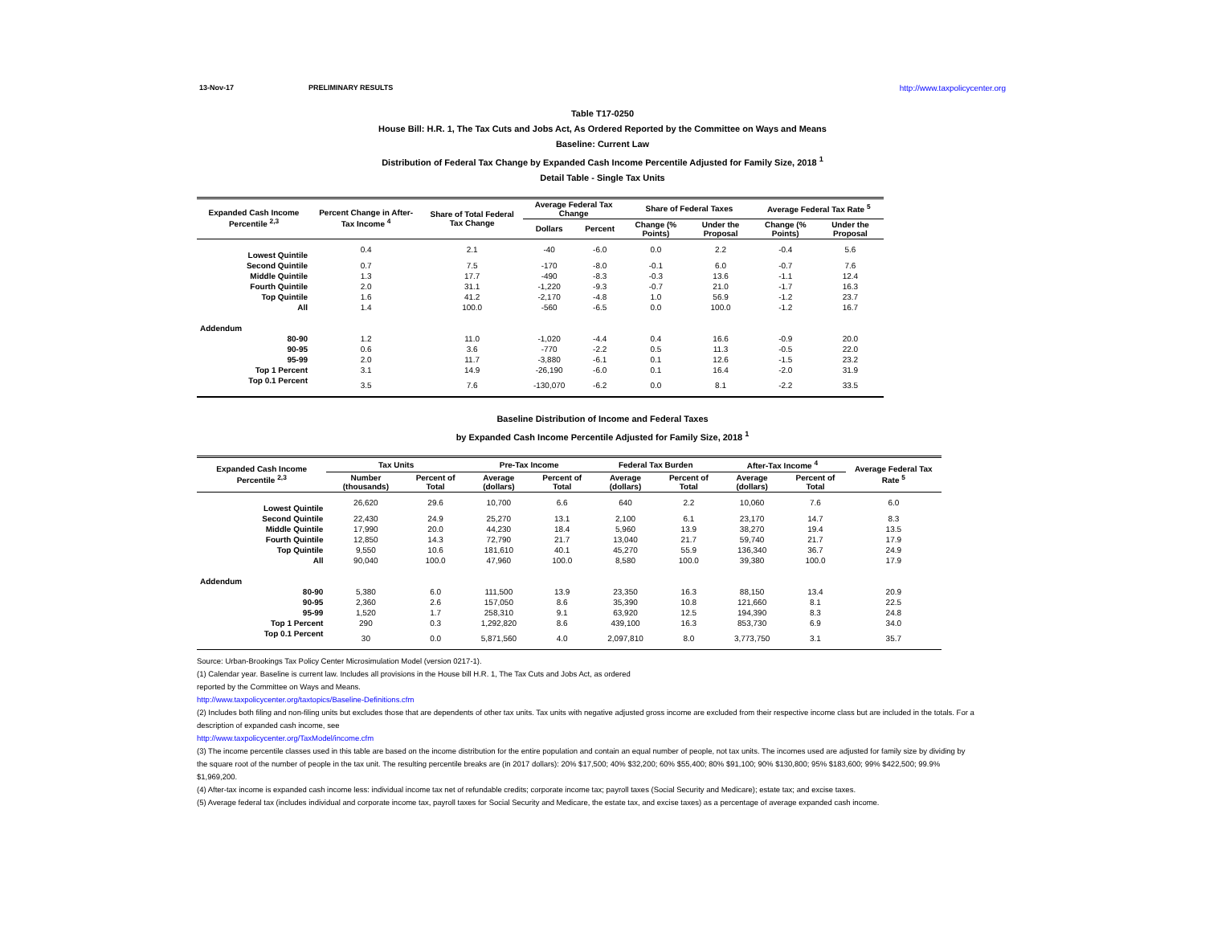13-Nov-17 PRELIMINARY RESULTS http://www.taxpolicycenter.org
Table T17-0250
House Bill: H.R. 1, The Tax Cuts and Jobs Act, As Ordered Reported by the Committee on Ways and Means
Baseline: Current Law
Distribution of Federal Tax Change by Expanded Cash Income Percentile Adjusted for Family Size, 2018 <sup>1</sup>
Detail Table - Single Tax Units
| Expanded Cash Income Percentile <sup>2,3</sup> | Percent Change in After-Tax Income <sup>4</sup> | Share of Total Federal Tax Change | Average Federal Tax Change | | Share of Federal Taxes | | Average Federal Tax Rate <sup>5</sup> | |
| --- | --- | --- | --- | --- | --- | --- | --- | --- |
| | | | Dollars | Percent | Change (% Points) | Under the Proposal | Change (% Points) | Under the Proposal |
| Lowest Quintile | 0.4 | 2.1 | -40 | -6.0 | 0.0 | 2.2 | -0.4 | 5.6 |
| Second Quintile | 0.7 | 7.5 | -170 | -8.0 | -0.1 | 6.0 | -0.7 | 7.6 |
| Middle Quintile | 1.3 | 17.7 | -490 | -8.3 | -0.3 | 13.6 | -1.1 | 12.4 |
| Fourth Quintile | 2.0 | 31.1 | -1,220 | -9.3 | -0.7 | 21.0 | -1.7 | 16.3 |
| Top Quintile | 1.6 | 41.2 | -2,170 | -4.8 | 1.0 | 56.9 | -1.2 | 23.7 |
| All | 1.4 | 100.0 | -560 | -6.5 | 0.0 | 100.0 | -1.2 | 16.7 |
| Addendum | | | | | | | | |
| 80-90 | 1.2 | 11.0 | -1,020 | -4.4 | 0.4 | 16.6 | -0.9 | 20.0 |
| 90-95 | 0.6 | 3.6 | -770 | -2.2 | 0.5 | 11.3 | -0.5 | 22.0 |
| 95-99 | 2.0 | 11.7 | -3,880 | -6.1 | 0.1 | 12.6 | -1.5 | 23.2 |
| Top 1 Percent | 3.1 | 14.9 | -26,190 | -6.0 | 0.1 | 16.4 | -2.0 | 31.9 |
| Top 0.1 Percent | 3.5 | 7.6 | -130,070 | -6.2 | 0.0 | 8.1 | -2.2 | 33.5 |
Baseline Distribution of Income and Federal Taxes
by Expanded Cash Income Percentile Adjusted for Family Size, 2018 <sup>1</sup>
| Expanded Cash Income Percentile <sup>2,3</sup> | Tax Units | | Pre-Tax Income | | Federal Tax Burden | | After-Tax Income <sup>4</sup> | | Average Federal Tax Rate <sup>5</sup> |
| --- | --- | --- | --- | --- | --- | --- | --- | --- | --- |
| | Number (thousands) | Percent of Total | Average (dollars) | Percent of Total | Average (dollars) | Percent of Total | Average (dollars) | Percent of Total | |
| Lowest Quintile | 26,620 | 29.6 | 10,700 | 6.6 | 640 | 2.2 | 10,060 | 7.6 | 6.0 |
| Second Quintile | 22,430 | 24.9 | 25,270 | 13.1 | 2,100 | 6.1 | 23,170 | 14.7 | 8.3 |
| Middle Quintile | 17,990 | 20.0 | 44,230 | 18.4 | 5,960 | 13.9 | 38,270 | 19.4 | 13.5 |
| Fourth Quintile | 12,850 | 14.3 | 72,790 | 21.7 | 13,040 | 21.7 | 59,740 | 21.7 | 17.9 |
| Top Quintile | 9,550 | 10.6 | 181,610 | 40.1 | 45,270 | 55.9 | 136,340 | 36.7 | 24.9 |
| All | 90,040 | 100.0 | 47,960 | 100.0 | 8,580 | 100.0 | 39,380 | 100.0 | 17.9 |
| Addendum | | | | | | | | | |
| 80-90 | 5,380 | 6.0 | 111,500 | 13.9 | 23,350 | 16.3 | 88,150 | 13.4 | 20.9 |
| 90-95 | 2,360 | 2.6 | 157,050 | 8.6 | 35,390 | 10.8 | 121,660 | 8.1 | 22.5 |
| 95-99 | 1,520 | 1.7 | 258,310 | 9.1 | 63,920 | 12.5 | 194,390 | 8.3 | 24.8 |
| Top 1 Percent | 290 | 0.3 | 1,292,820 | 8.6 | 439,100 | 16.3 | 853,730 | 6.9 | 34.0 |
| Top 0.1 Percent | 30 | 0.0 | 5,871,560 | 4.0 | 2,097,810 | 8.0 | 3,773,750 | 3.1 | 35.7 |
Source: Urban-Brookings Tax Policy Center Microsimulation Model (version 0217-1).
(1) Calendar year. Baseline is current law. Includes all provisions in the House bill H.R. 1, The Tax Cuts and Jobs Act, as ordered
reported by the Committee on Ways and Means.
http://www.taxpolicycenter.org/taxtopics/Baseline-Definitions.cfm
(2) Includes both filing and non-filing units but excludes those that are dependents of other tax units. Tax units with negative adjusted gross income are excluded from their respective income class but are included in the totals. For a description of expanded cash income, see
http://www.taxpolicycenter.org/TaxModel/income.cfm
(3) The income percentile classes used in this table are based on the income distribution for the entire population and contain an equal number of people, not tax units. The incomes used are adjusted for family size by dividing by the square root of the number of people in the tax unit. The resulting percentile breaks are (in 2017 dollars): 20% $17,500; 40% $32,200; 60% $55,400; 80% $91,100; 90% $130,800; 95% $183,600; 99% $422,500; 99.9% $1,969,200.
(4) After-tax income is expanded cash income less: individual income tax net of refundable credits; corporate income tax; payroll taxes (Social Security and Medicare); estate tax; and excise taxes.
(5) Average federal tax (includes individual and corporate income tax, payroll taxes for Social Security and Medicare, the estate tax, and excise taxes) as a percentage of average expanded cash income.